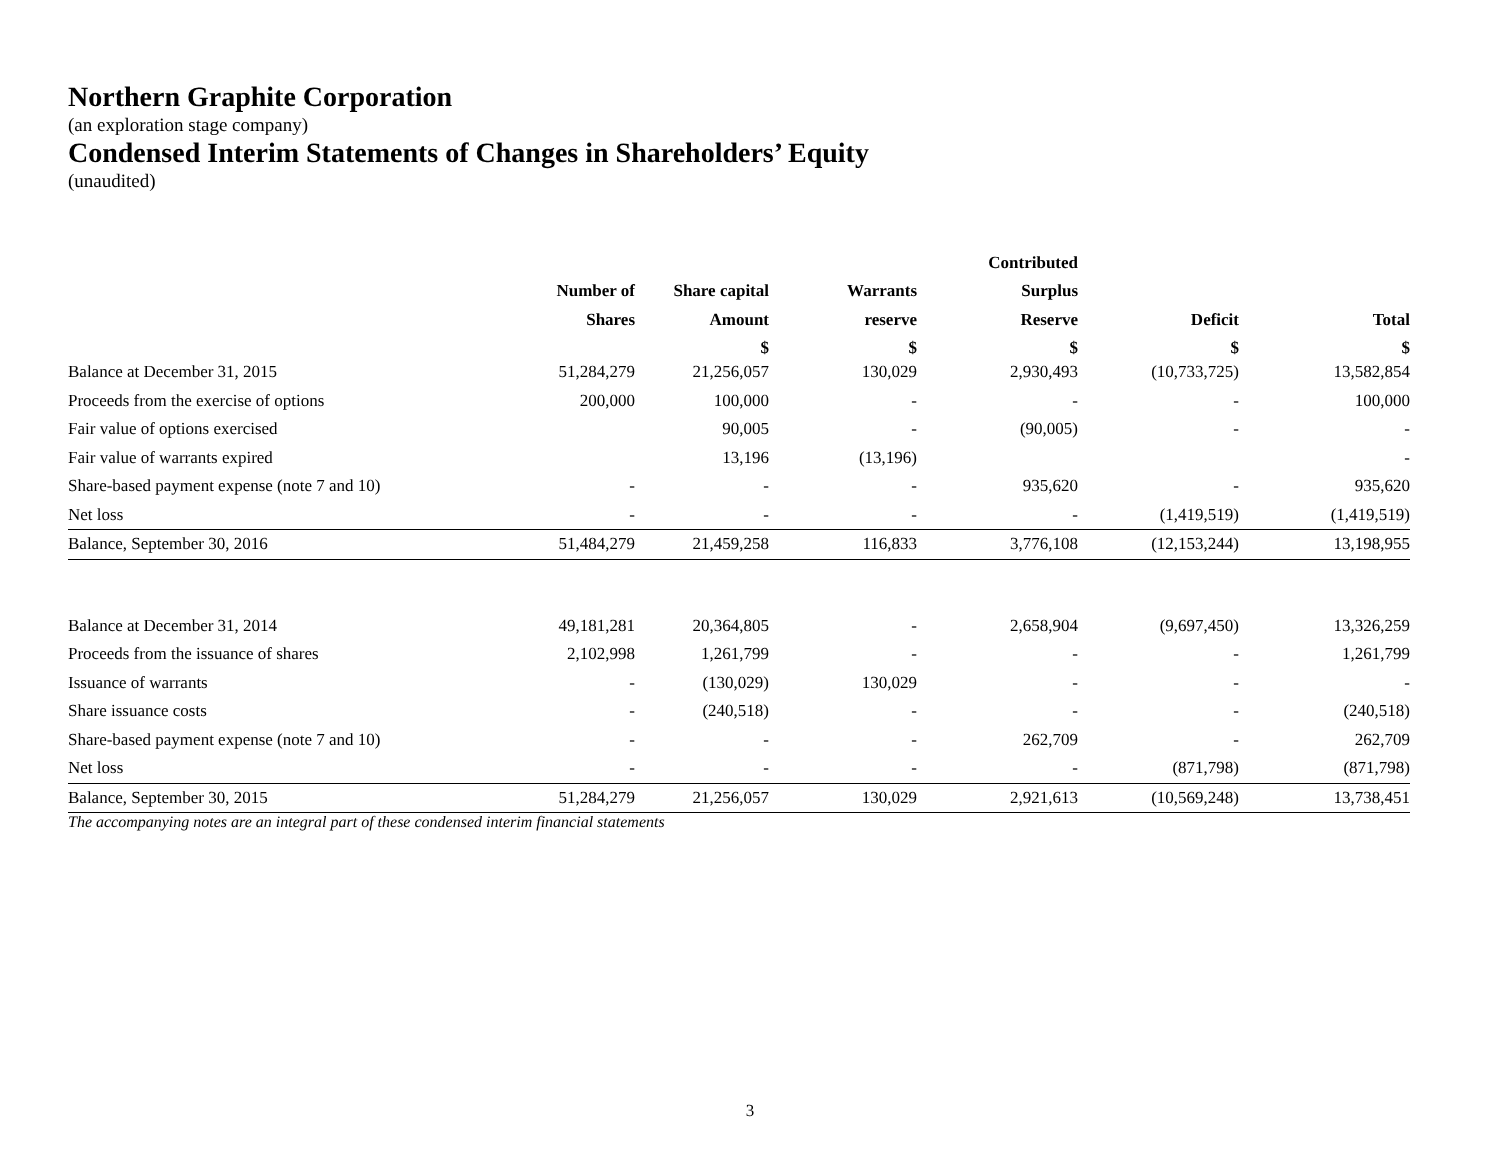Northern Graphite Corporation
(an exploration stage company)
Condensed Interim Statements of Changes in Shareholders’ Equity
(unaudited)
| | | | | Contributed | | |
| --- | --- | --- | --- | --- | --- | --- |
| | Number of | Share capital | Warrants | Surplus | | |
| | Shares | Amount | reserve | Reserve | Deficit | Total |
| | | $ | $ | $ | $ | $ |
| Balance at December 31, 2015 | 51,284,279 | 21,256,057 | 130,029 | 2,930,493 | (10,733,725) | 13,582,854 |
| Proceeds from the exercise of options | 200,000 | 100,000 | - | - | - | 100,000 |
| Fair value of options exercised | | 90,005 | - | (90,005) | - | - |
| Fair value of warrants expired | | 13,196 | (13,196) | | | - |
| Share-based payment expense (note 7 and 10) | - | - | - | 935,620 | - | 935,620 |
| Net loss | - | - | - | - | (1,419,519) | (1,419,519) |
| Balance, September 30, 2016 | 51,484,279 | 21,459,258 | 116,833 | 3,776,108 | (12,153,244) | 13,198,955 |
| Balance at December 31, 2014 | 49,181,281 | 20,364,805 | - | 2,658,904 | (9,697,450) | 13,326,259 |
| Proceeds from the issuance of shares | 2,102,998 | 1,261,799 | - | - | - | 1,261,799 |
| Issuance of warrants | - | (130,029) | 130,029 | - | - | - |
| Share issuance costs | - | (240,518) | - | - | - | (240,518) |
| Share-based payment expense (note 7 and 10) | - | - | - | 262,709 | - | 262,709 |
| Net loss | - | - | - | - | (871,798) | (871,798) |
| Balance, September 30, 2015 | 51,284,279 | 21,256,057 | 130,029 | 2,921,613 | (10,569,248) | 13,738,451 |
The accompanying notes are an integral part of these condensed interim financial statements
3